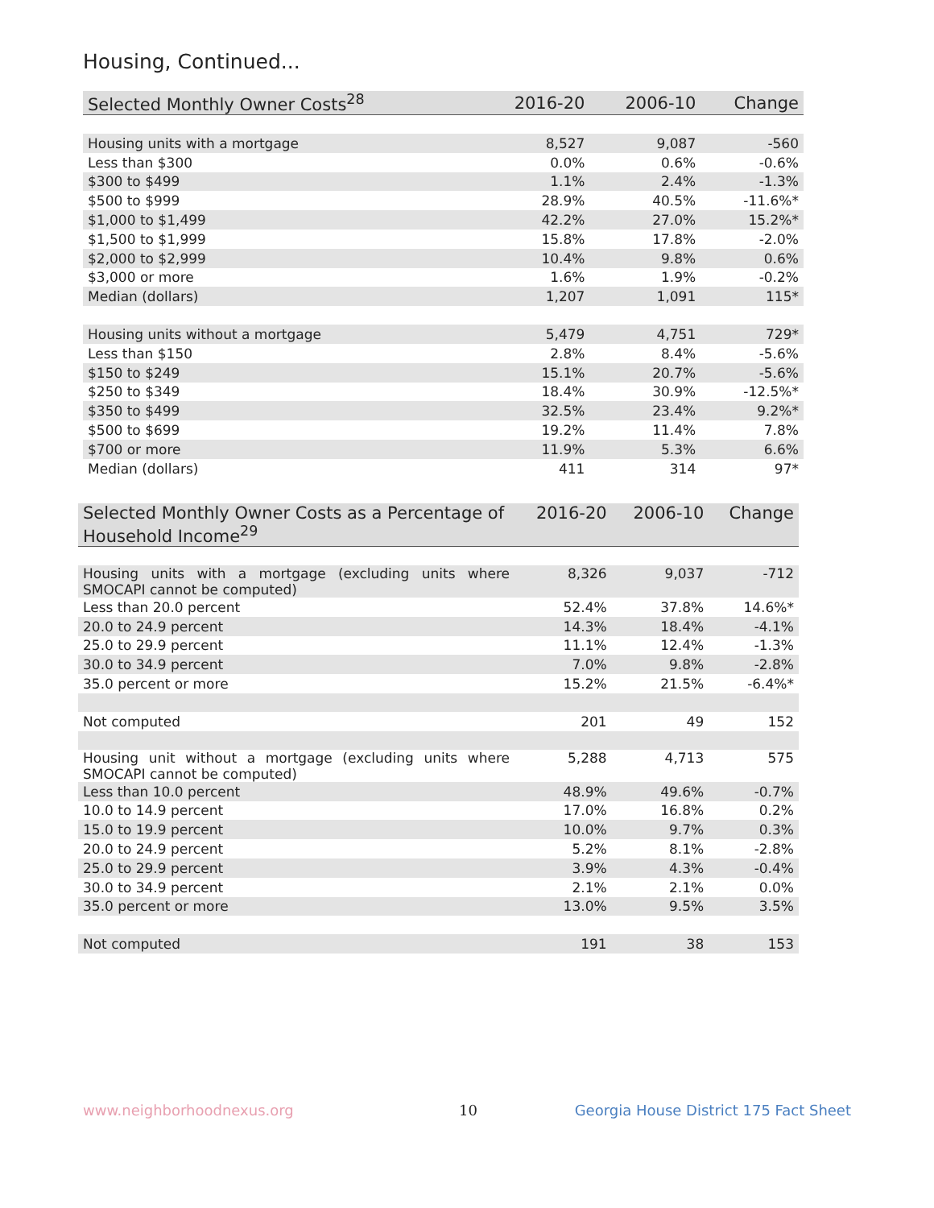Housing, Continued...
| Selected Monthly Owner Costs<sup>28</sup> | 2016-20 | 2006-10 | Change |
| --- | --- | --- | --- |
| Housing units with a mortgage | 8,527 | 9,087 | -560 |
| Less than $300 | 0.0% | 0.6% | -0.6% |
| $300 to $499 | 1.1% | 2.4% | -1.3% |
| $500 to $999 | 28.9% | 40.5% | -11.6%* |
| $1,000 to $1,499 | 42.2% | 27.0% | 15.2%* |
| $1,500 to $1,999 | 15.8% | 17.8% | -2.0% |
| $2,000 to $2,999 | 10.4% | 9.8% | 0.6% |
| $3,000 or more | 1.6% | 1.9% | -0.2% |
| Median (dollars) | 1,207 | 1,091 | 115* |
| Housing units without a mortgage | 5,479 | 4,751 | 729* |
| Less than $150 | 2.8% | 8.4% | -5.6% |
| $150 to $249 | 15.1% | 20.7% | -5.6% |
| $250 to $349 | 18.4% | 30.9% | -12.5%* |
| $350 to $499 | 32.5% | 23.4% | 9.2%* |
| $500 to $699 | 19.2% | 11.4% | 7.8% |
| $700 or more | 11.9% | 5.3% | 6.6% |
| Median (dollars) | 411 | 314 | 97* |
| Selected Monthly Owner Costs as a Percentage of Household Income<sup>29</sup> | 2016-20 | 2006-10 | Change |
| --- | --- | --- | --- |
| Housing units with a mortgage (excluding units where SMOCAPI cannot be computed) | 8,326 | 9,037 | -712 |
| Less than 20.0 percent | 52.4% | 37.8% | 14.6%* |
| 20.0 to 24.9 percent | 14.3% | 18.4% | -4.1% |
| 25.0 to 29.9 percent | 11.1% | 12.4% | -1.3% |
| 30.0 to 34.9 percent | 7.0% | 9.8% | -2.8% |
| 35.0 percent or more | 15.2% | 21.5% | -6.4%* |
| Not computed | 201 | 49 | 152 |
| Housing unit without a mortgage (excluding units where SMOCAPI cannot be computed) | 5,288 | 4,713 | 575 |
| Less than 10.0 percent | 48.9% | 49.6% | -0.7% |
| 10.0 to 14.9 percent | 17.0% | 16.8% | 0.2% |
| 15.0 to 19.9 percent | 10.0% | 9.7% | 0.3% |
| 20.0 to 24.9 percent | 5.2% | 8.1% | -2.8% |
| 25.0 to 29.9 percent | 3.9% | 4.3% | -0.4% |
| 30.0 to 34.9 percent | 2.1% | 2.1% | 0.0% |
| 35.0 percent or more | 13.0% | 9.5% | 3.5% |
| Not computed | 191 | 38 | 153 |
www.neighborhoodnexus.org 10
Georgia House District 175 Fact Sheet